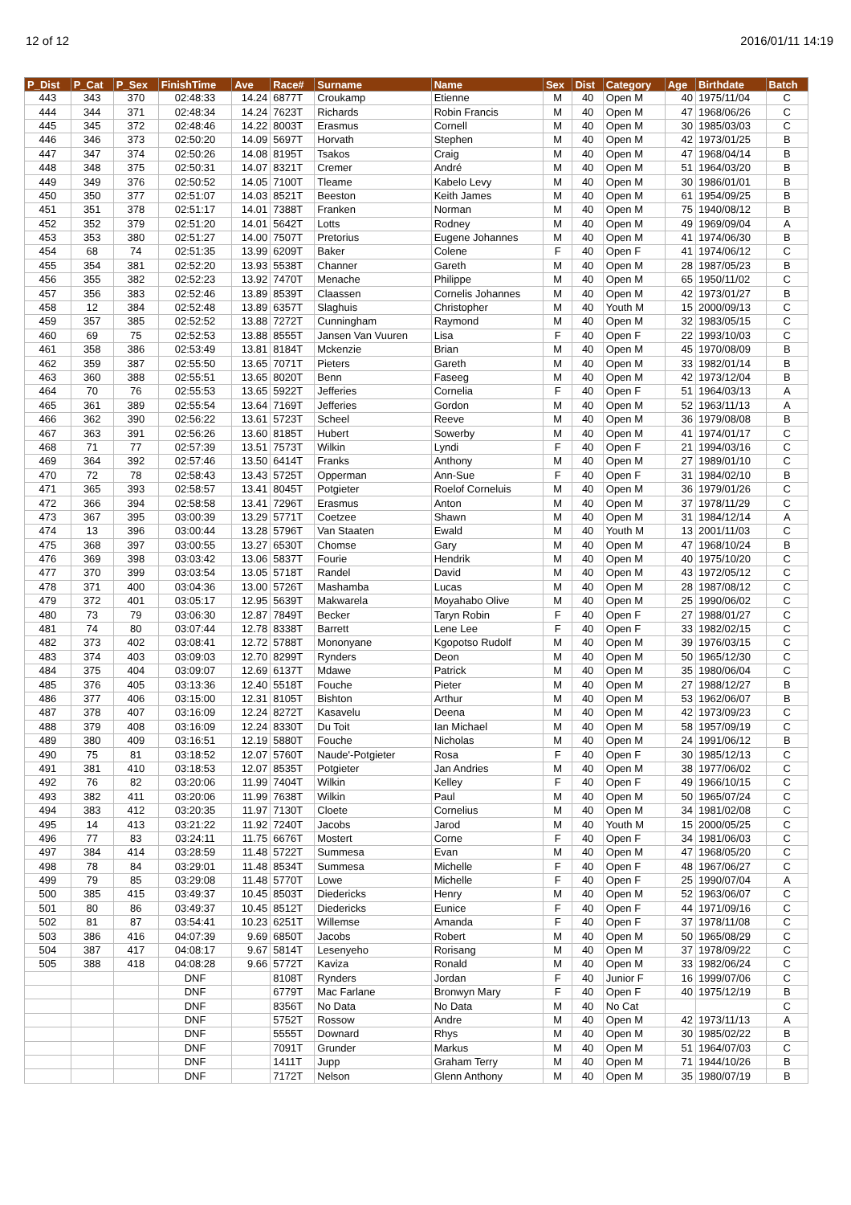12 of 12 2016/01/11 14:19
| P_Dist | P_Cat | P_Sex | FinishTime | Ave | Race# | Surname | Name | Sex | Dist | Category | Age | Birthdate | Batch |
| --- | --- | --- | --- | --- | --- | --- | --- | --- | --- | --- | --- | --- | --- |
| 443 | 343 | 370 | 02:48:33 | 14.24 | 6877T | Croukamp | Etienne | M | 40 | Open M | 40 | 1975/11/04 | C |
| 444 | 344 | 371 | 02:48:34 | 14.24 | 7623T | Richards | Robin Francis | M | 40 | Open M | 47 | 1968/06/26 | C |
| 445 | 345 | 372 | 02:48:46 | 14.22 | 8003T | Erasmus | Cornell | M | 40 | Open M | 30 | 1985/03/03 | C |
| 446 | 346 | 373 | 02:50:20 | 14.09 | 5697T | Horvath | Stephen | M | 40 | Open M | 42 | 1973/01/25 | B |
| 447 | 347 | 374 | 02:50:26 | 14.08 | 8195T | Tsakos | Craig | M | 40 | Open M | 47 | 1968/04/14 | B |
| 448 | 348 | 375 | 02:50:31 | 14.07 | 8321T | Cremer | André | M | 40 | Open M | 51 | 1964/03/20 | B |
| 449 | 349 | 376 | 02:50:52 | 14.05 | 7100T | Tleame | Kabelo Levy | M | 40 | Open M | 30 | 1986/01/01 | B |
| 450 | 350 | 377 | 02:51:07 | 14.03 | 8521T | Beeston | Keith James | M | 40 | Open M | 61 | 1954/09/25 | B |
| 451 | 351 | 378 | 02:51:17 | 14.01 | 7388T | Franken | Norman | M | 40 | Open M | 75 | 1940/08/12 | B |
| 452 | 352 | 379 | 02:51:20 | 14.01 | 5642T | Lotts | Rodney | M | 40 | Open M | 49 | 1969/09/04 | A |
| 453 | 353 | 380 | 02:51:27 | 14.00 | 7507T | Pretorius | Eugene Johannes | M | 40 | Open M | 41 | 1974/06/30 | B |
| 454 | 68 | 74 | 02:51:35 | 13.99 | 6209T | Baker | Colene | F | 40 | Open F | 41 | 1974/06/12 | C |
| 455 | 354 | 381 | 02:52:20 | 13.93 | 5538T | Channer | Gareth | M | 40 | Open M | 28 | 1987/05/23 | B |
| 456 | 355 | 382 | 02:52:23 | 13.92 | 7470T | Menache | Philippe | M | 40 | Open M | 65 | 1950/11/02 | C |
| 457 | 356 | 383 | 02:52:46 | 13.89 | 8539T | Claassen | Cornelis Johannes | M | 40 | Open M | 42 | 1973/01/27 | B |
| 458 | 12 | 384 | 02:52:48 | 13.89 | 6357T | Slaghuis | Christopher | M | 40 | Youth M | 15 | 2000/09/13 | C |
| 459 | 357 | 385 | 02:52:52 | 13.88 | 7272T | Cunningham | Raymond | M | 40 | Open M | 32 | 1983/05/15 | C |
| 460 | 69 | 75 | 02:52:53 | 13.88 | 8555T | Jansen Van Vuuren | Lisa | F | 40 | Open F | 22 | 1993/10/03 | C |
| 461 | 358 | 386 | 02:53:49 | 13.81 | 8184T | Mckenzie | Brian | M | 40 | Open M | 45 | 1970/08/09 | B |
| 462 | 359 | 387 | 02:55:50 | 13.65 | 7071T | Pieters | Gareth | M | 40 | Open M | 33 | 1982/01/14 | B |
| 463 | 360 | 388 | 02:55:51 | 13.65 | 8020T | Benn | Faseeg | M | 40 | Open M | 42 | 1973/12/04 | B |
| 464 | 70 | 76 | 02:55:53 | 13.65 | 5922T | Jefferies | Cornelia | F | 40 | Open F | 51 | 1964/03/13 | A |
| 465 | 361 | 389 | 02:55:54 | 13.64 | 7169T | Jefferies | Gordon | M | 40 | Open M | 52 | 1963/11/13 | A |
| 466 | 362 | 390 | 02:56:22 | 13.61 | 5723T | Scheel | Reeve | M | 40 | Open M | 36 | 1979/08/08 | B |
| 467 | 363 | 391 | 02:56:26 | 13.60 | 8185T | Hubert | Sowerby | M | 40 | Open M | 41 | 1974/01/17 | C |
| 468 | 71 | 77 | 02:57:39 | 13.51 | 7573T | Wilkin | Lyndi | F | 40 | Open F | 21 | 1994/03/16 | C |
| 469 | 364 | 392 | 02:57:46 | 13.50 | 6414T | Franks | Anthony | M | 40 | Open M | 27 | 1989/01/10 | C |
| 470 | 72 | 78 | 02:58:43 | 13.43 | 5725T | Opperman | Ann-Sue | F | 40 | Open F | 31 | 1984/02/10 | B |
| 471 | 365 | 393 | 02:58:57 | 13.41 | 8045T | Potgieter | Roelof Corneluis | M | 40 | Open M | 36 | 1979/01/26 | C |
| 472 | 366 | 394 | 02:58:58 | 13.41 | 7296T | Erasmus | Anton | M | 40 | Open M | 37 | 1978/11/29 | C |
| 473 | 367 | 395 | 03:00:39 | 13.29 | 5771T | Coetzee | Shawn | M | 40 | Open M | 31 | 1984/12/14 | A |
| 474 | 13 | 396 | 03:00:44 | 13.28 | 5796T | Van Staaten | Ewald | M | 40 | Youth M | 13 | 2001/11/03 | C |
| 475 | 368 | 397 | 03:00:55 | 13.27 | 6530T | Chomse | Gary | M | 40 | Open M | 47 | 1968/10/24 | B |
| 476 | 369 | 398 | 03:03:42 | 13.06 | 5837T | Fourie | Hendrik | M | 40 | Open M | 40 | 1975/10/20 | C |
| 477 | 370 | 399 | 03:03:54 | 13.05 | 5718T | Randel | David | M | 40 | Open M | 43 | 1972/05/12 | C |
| 478 | 371 | 400 | 03:04:36 | 13.00 | 5726T | Mashamba | Lucas | M | 40 | Open M | 28 | 1987/08/12 | C |
| 479 | 372 | 401 | 03:05:17 | 12.95 | 5639T | Makwarela | Moyahabo Olive | M | 40 | Open M | 25 | 1990/06/02 | C |
| 480 | 73 | 79 | 03:06:30 | 12.87 | 7849T | Becker | Taryn Robin | F | 40 | Open F | 27 | 1988/01/27 | C |
| 481 | 74 | 80 | 03:07:44 | 12.78 | 8338T | Barrett | Lene Lee | F | 40 | Open F | 33 | 1982/02/15 | C |
| 482 | 373 | 402 | 03:08:41 | 12.72 | 5788T | Mononyane | Kgopotso Rudolf | M | 40 | Open M | 39 | 1976/03/15 | C |
| 483 | 374 | 403 | 03:09:03 | 12.70 | 8299T | Rynders | Deon | M | 40 | Open M | 50 | 1965/12/30 | C |
| 484 | 375 | 404 | 03:09:07 | 12.69 | 6137T | Mdawe | Patrick | M | 40 | Open M | 35 | 1980/06/04 | C |
| 485 | 376 | 405 | 03:13:36 | 12.40 | 5518T | Fouche | Pieter | M | 40 | Open M | 27 | 1988/12/27 | B |
| 486 | 377 | 406 | 03:15:00 | 12.31 | 8105T | Bishton | Arthur | M | 40 | Open M | 53 | 1962/06/07 | B |
| 487 | 378 | 407 | 03:16:09 | 12.24 | 8272T | Kasavelu | Deena | M | 40 | Open M | 42 | 1973/09/23 | C |
| 488 | 379 | 408 | 03:16:09 | 12.24 | 8330T | Du Toit | Ian Michael | M | 40 | Open M | 58 | 1957/09/19 | C |
| 489 | 380 | 409 | 03:16:51 | 12.19 | 5880T | Fouche | Nicholas | M | 40 | Open M | 24 | 1991/06/12 | B |
| 490 | 75 | 81 | 03:18:52 | 12.07 | 5760T | Naude'-Potgieter | Rosa | F | 40 | Open F | 30 | 1985/12/13 | C |
| 491 | 381 | 410 | 03:18:53 | 12.07 | 8535T | Potgieter | Jan Andries | M | 40 | Open M | 38 | 1977/06/02 | C |
| 492 | 76 | 82 | 03:20:06 | 11.99 | 7404T | Wilkin | Kelley | F | 40 | Open F | 49 | 1966/10/15 | C |
| 493 | 382 | 411 | 03:20:06 | 11.99 | 7638T | Wilkin | Paul | M | 40 | Open M | 50 | 1965/07/24 | C |
| 494 | 383 | 412 | 03:20:35 | 11.97 | 7130T | Cloete | Cornelius | M | 40 | Open M | 34 | 1981/02/08 | C |
| 495 | 14 | 413 | 03:21:22 | 11.92 | 7240T | Jacobs | Jarod | M | 40 | Youth M | 15 | 2000/05/25 | C |
| 496 | 77 | 83 | 03:24:11 | 11.75 | 6676T | Mostert | Corne | F | 40 | Open F | 34 | 1981/06/03 | C |
| 497 | 384 | 414 | 03:28:59 | 11.48 | 5722T | Summesa | Evan | M | 40 | Open M | 47 | 1968/05/20 | C |
| 498 | 78 | 84 | 03:29:01 | 11.48 | 8534T | Summesa | Michelle | F | 40 | Open F | 48 | 1967/06/27 | C |
| 499 | 79 | 85 | 03:29:08 | 11.48 | 5770T | Lowe | Michelle | F | 40 | Open F | 25 | 1990/07/04 | A |
| 500 | 385 | 415 | 03:49:37 | 10.45 | 8503T | Diedericks | Henry | M | 40 | Open M | 52 | 1963/06/07 | C |
| 501 | 80 | 86 | 03:49:37 | 10.45 | 8512T | Diedericks | Eunice | F | 40 | Open F | 44 | 1971/09/16 | C |
| 502 | 81 | 87 | 03:54:41 | 10.23 | 6251T | Willemse | Amanda | F | 40 | Open F | 37 | 1978/11/08 | C |
| 503 | 386 | 416 | 04:07:39 | 9.69 | 6850T | Jacobs | Robert | M | 40 | Open M | 50 | 1965/08/29 | C |
| 504 | 387 | 417 | 04:08:17 | 9.67 | 5814T | Lesenyeho | Rorisang | M | 40 | Open M | 37 | 1978/09/22 | C |
| 505 | 388 | 418 | 04:08:28 | 9.66 | 5772T | Kaviza | Ronald | M | 40 | Open M | 33 | 1982/06/24 | C |
| | | | DNF | | 8108T | Rynders | Jordan | F | 40 | Junior F | 16 | 1999/07/06 | C |
| | | | DNF | | 6779T | Mac Farlane | Bronwyn Mary | F | 40 | Open F | 40 | 1975/12/19 | B |
| | | | DNF | | 8356T | No Data | No Data | M | 40 | No Cat | | | C |
| | | | DNF | | 5752T | Rossow | Andre | M | 40 | Open M | 42 | 1973/11/13 | A |
| | | | DNF | | 5555T | Downard | Rhys | M | 40 | Open M | 30 | 1985/02/22 | B |
| | | | DNF | | 7091T | Grunder | Markus | M | 40 | Open M | 51 | 1964/07/03 | C |
| | | | DNF | | 1411T | Jupp | Graham Terry | M | 40 | Open M | 71 | 1944/10/26 | B |
| | | | DNF | | 7172T | Nelson | Glenn Anthony | M | 40 | Open M | 35 | 1980/07/19 | B |